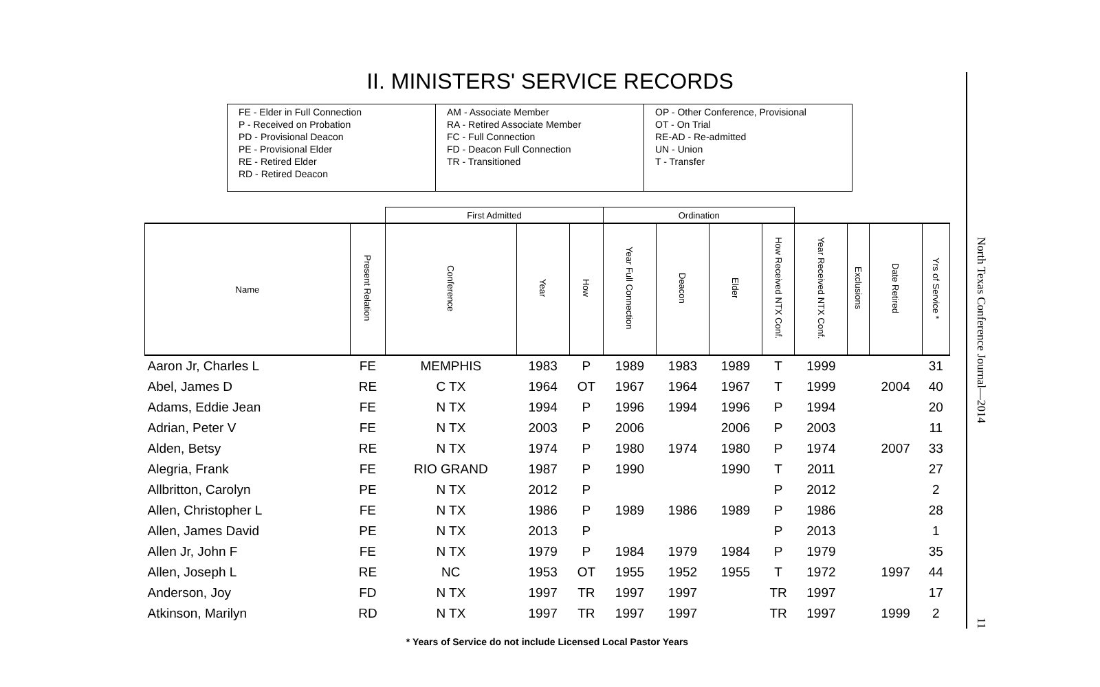II. MINISTERS' SERVICE RECORDS
FE - Elder in Full Connection
P - Received on Probation
PD - Provisional Deacon
PE - Provisional Elder
RE - Retired Elder
RD - Retired Deacon
AM - Associate Member
RA - Retired Associate Member
FC - Full Connection
FD - Deacon Full Connection
TR - Transitioned
OP - Other Conference, Provisional
OT - On Trial
RE-AD - Re-admitted
UN - Union
T - Transfer
| | | First Admitted | | | Ordination | | | | | | | |
| --- | --- | --- | --- | --- | --- | --- | --- | --- | --- | --- | --- | --- |
| Name | Present Relation | Conference | Year | How | Year Full Connection | Deacon | Elder | How Received NTX Conf. | Year Received NTX Conf. | Exclusions | Date Retired | Yrs of Service * |
| Aaron Jr, Charles L | FE | MEMPHIS | 1983 | P | 1989 | 1983 | 1989 | T | 1999 | | | 31 |
| Abel, James D | RE | C TX | 1964 | OT | 1967 | 1964 | 1967 | T | 1999 | | 2004 | 40 |
| Adams, Eddie Jean | FE | N TX | 1994 | P | 1996 | 1994 | 1996 | P | 1994 | | | 20 |
| Adrian, Peter V | FE | N TX | 2003 | P | 2006 | | 2006 | P | 2003 | | | 11 |
| Alden, Betsy | RE | N TX | 1974 | P | 1980 | 1974 | 1980 | P | 1974 | | 2007 | 33 |
| Alegria, Frank | FE | RIO GRAND | 1987 | P | 1990 | | 1990 | T | 2011 | | | 27 |
| Allbritton, Carolyn | PE | N TX | 2012 | P | | | | P | 2012 | | | 2 |
| Allen, Christopher L | FE | N TX | 1986 | P | 1989 | 1986 | 1989 | P | 1986 | | | 28 |
| Allen, James David | PE | N TX | 2013 | P | | | | P | 2013 | | | 1 |
| Allen Jr, John F | FE | N TX | 1979 | P | 1984 | 1979 | 1984 | P | 1979 | | | 35 |
| Allen, Joseph L | RE | NC | 1953 | OT | 1955 | 1952 | 1955 | T | 1972 | | 1997 | 44 |
| Anderson, Joy | FD | N TX | 1997 | TR | 1997 | 1997 | | TR | 1997 | | | 17 |
| Atkinson, Marilyn | RD | N TX | 1997 | TR | 1997 | 1997 | | TR | 1997 | | 1999 | 2 |
* Years of Service do not include Licensed Local Pastor Years
North Texas Conference Journal—2014 11